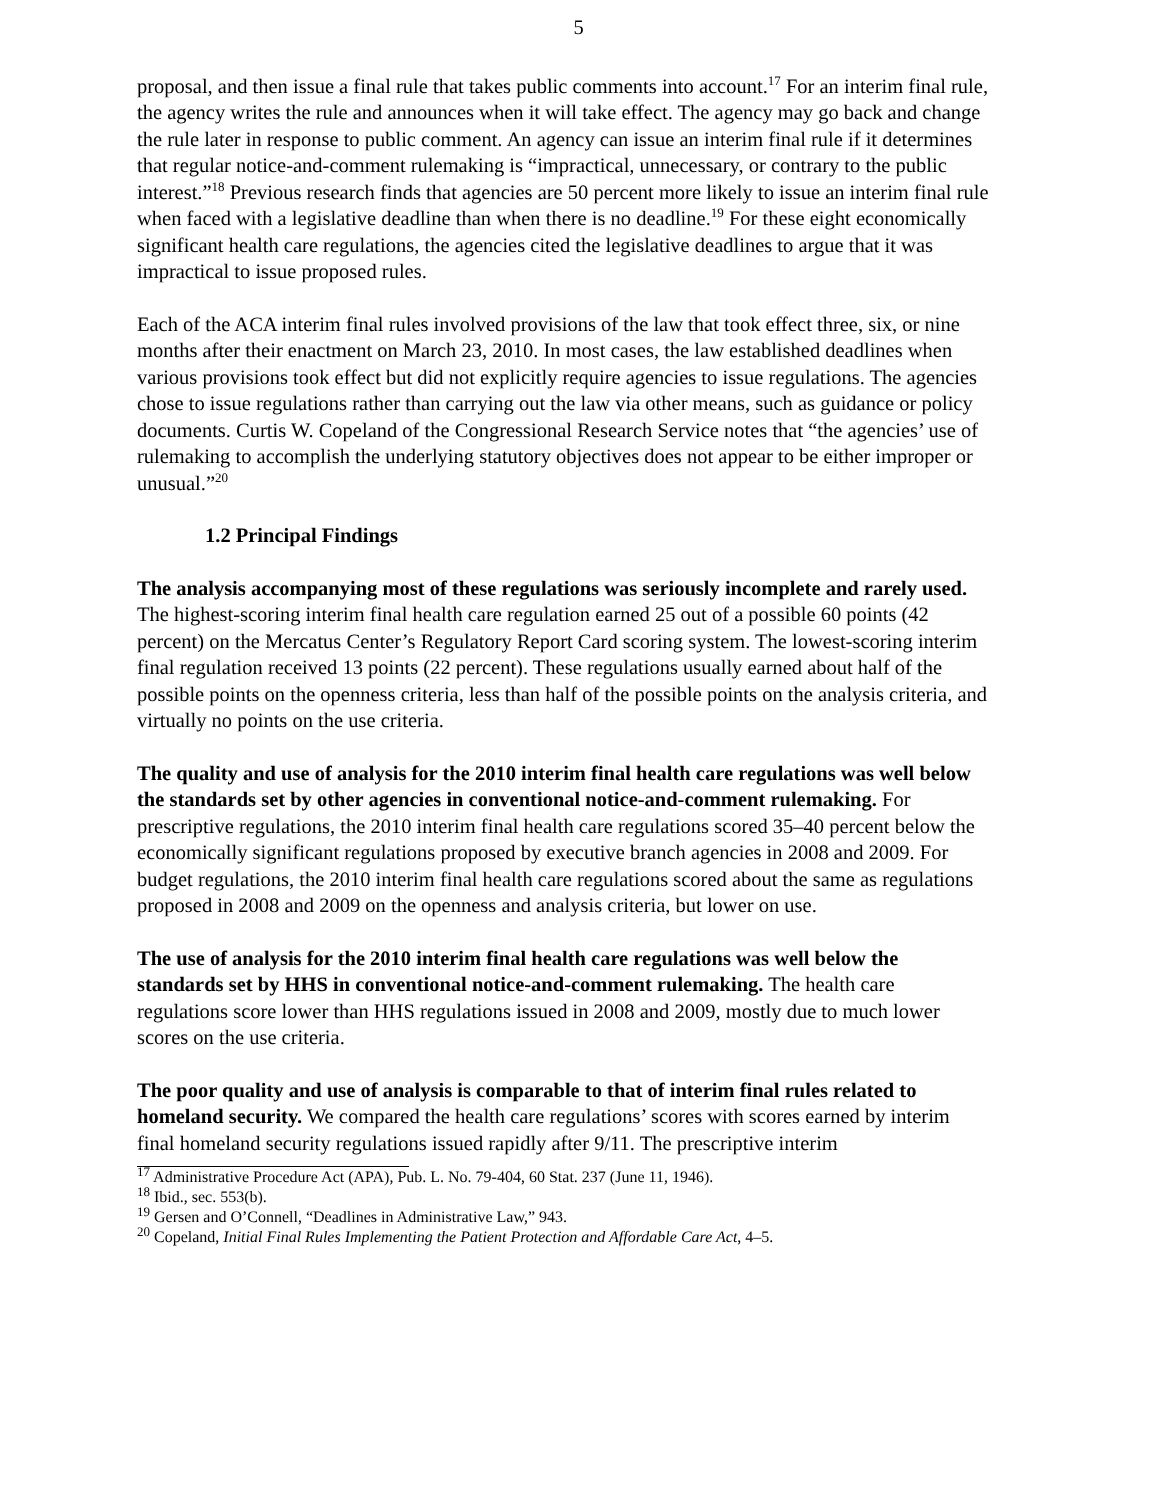5
proposal, and then issue a final rule that takes public comments into account.<sup>17</sup> For an interim final rule, the agency writes the rule and announces when it will take effect. The agency may go back and change the rule later in response to public comment. An agency can issue an interim final rule if it determines that regular notice-and-comment rulemaking is “impractical, unnecessary, or contrary to the public interest.”<sup>18</sup> Previous research finds that agencies are 50 percent more likely to issue an interim final rule when faced with a legislative deadline than when there is no deadline.<sup>19</sup> For these eight economically significant health care regulations, the agencies cited the legislative deadlines to argue that it was impractical to issue proposed rules.
Each of the ACA interim final rules involved provisions of the law that took effect three, six, or nine months after their enactment on March 23, 2010. In most cases, the law established deadlines when various provisions took effect but did not explicitly require agencies to issue regulations. The agencies chose to issue regulations rather than carrying out the law via other means, such as guidance or policy documents. Curtis W. Copeland of the Congressional Research Service notes that “the agencies’ use of rulemaking to accomplish the underlying statutory objectives does not appear to be either improper or unusual.”<sup>20</sup>
1.2 Principal Findings
The analysis accompanying most of these regulations was seriously incomplete and rarely used. The highest-scoring interim final health care regulation earned 25 out of a possible 60 points (42 percent) on the Mercatus Center’s Regulatory Report Card scoring system. The lowest-scoring interim final regulation received 13 points (22 percent). These regulations usually earned about half of the possible points on the openness criteria, less than half of the possible points on the analysis criteria, and virtually no points on the use criteria.
The quality and use of analysis for the 2010 interim final health care regulations was well below the standards set by other agencies in conventional notice-and-comment rulemaking. For prescriptive regulations, the 2010 interim final health care regulations scored 35–40 percent below the economically significant regulations proposed by executive branch agencies in 2008 and 2009. For budget regulations, the 2010 interim final health care regulations scored about the same as regulations proposed in 2008 and 2009 on the openness and analysis criteria, but lower on use.
The use of analysis for the 2010 interim final health care regulations was well below the standards set by HHS in conventional notice-and-comment rulemaking. The health care regulations score lower than HHS regulations issued in 2008 and 2009, mostly due to much lower scores on the use criteria.
The poor quality and use of analysis is comparable to that of interim final rules related to homeland security. We compared the health care regulations’ scores with scores earned by interim final homeland security regulations issued rapidly after 9/11. The prescriptive interim
<sup>17</sup> Administrative Procedure Act (APA), Pub. L. No. 79-404, 60 Stat. 237 (June 11, 1946).
<sup>18</sup> Ibid., sec. 553(b).
<sup>19</sup> Gersen and O’Connell, “Deadlines in Administrative Law,” 943.
<sup>20</sup> Copeland, Initial Final Rules Implementing the Patient Protection and Affordable Care Act, 4–5.